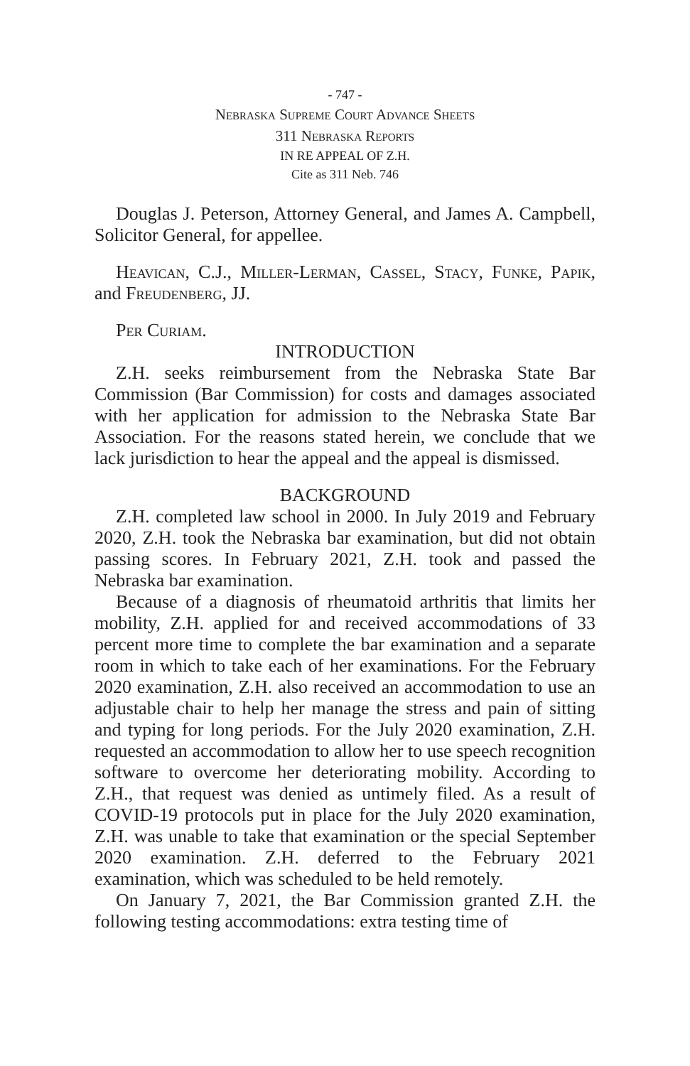- 747 -
Nebraska Supreme Court Advance Sheets
311 Nebraska Reports
IN RE APPEAL OF Z.H.
Cite as 311 Neb. 746
Douglas J. Peterson, Attorney General, and James A. Campbell, Solicitor General, for appellee.
Heavican, C.J., Miller-Lerman, Cassel, Stacy, Funke, Papik, and Freudenberg, JJ.
Per Curiam.
INTRODUCTION
Z.H. seeks reimbursement from the Nebraska State Bar Commission (Bar Commission) for costs and damages associated with her application for admission to the Nebraska State Bar Association. For the reasons stated herein, we conclude that we lack jurisdiction to hear the appeal and the appeal is dismissed.
BACKGROUND
Z.H. completed law school in 2000. In July 2019 and February 2020, Z.H. took the Nebraska bar examination, but did not obtain passing scores. In February 2021, Z.H. took and passed the Nebraska bar examination.
Because of a diagnosis of rheumatoid arthritis that limits her mobility, Z.H. applied for and received accommodations of 33 percent more time to complete the bar examination and a separate room in which to take each of her examinations. For the February 2020 examination, Z.H. also received an accommodation to use an adjustable chair to help her manage the stress and pain of sitting and typing for long periods. For the July 2020 examination, Z.H. requested an accommodation to allow her to use speech recognition software to overcome her deteriorating mobility. According to Z.H., that request was denied as untimely filed. As a result of COVID-19 protocols put in place for the July 2020 examination, Z.H. was unable to take that examination or the special September 2020 examination. Z.H. deferred to the February 2021 examination, which was scheduled to be held remotely.
On January 7, 2021, the Bar Commission granted Z.H. the following testing accommodations: extra testing time of